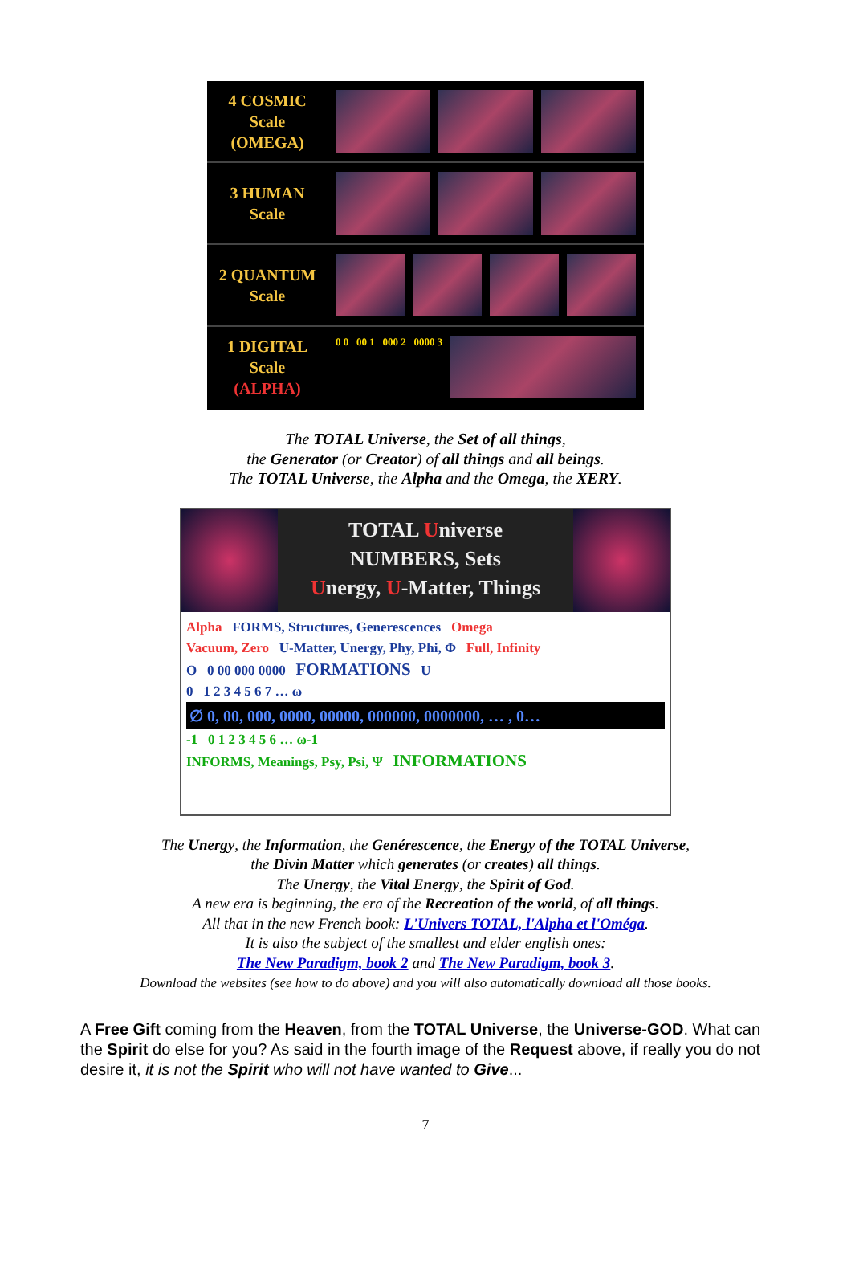4 COSMIC
Scale
(OMEGA)
3 HUMAN
Scale
2 QUANTUM
Scale
1 DIGITAL
Scale
(ALPHA)
0 0 00 1 000 2 0000 3
The TOTAL Universe, the Set of all things,
the Generator (or Creator) of all things and all beings.
The TOTAL Universe, the Alpha and the Omega, the XERY.
TOTAL Universe
NUMBERS, Sets
Unergy, U-Matter, Things
Alpha FORMS, Structures, Generescences Omega
Vacuum, Zero U-Matter, Unergy, Phy, Phi, Φ Full, Infinity
O 0 00 000 0000 FORMATIONS U
0 1 2 3 4 5 6 7 … ω
∅ 0, 00, 000, 0000, 00000, 000000, 0000000, … , 0…
-1 0 1 2 3 4 5 6 … ω-1
INFORMS, Meanings, Psy, Psi, Ψ INFORMATIONS
The Unergy, the Information, the Genérescence, the Energy of the TOTAL Universe,
the Divin Matter which generates (or creates) all things.
The Unergy, the Vital Energy, the Spirit of God.
A new era is beginning, the era of the Recreation of the world, of all things.
All that in the new French book: L'Univers TOTAL, l'Alpha et l'Oméga.
It is also the subject of the smallest and elder english ones:
The New Paradigm, book 2 and The New Paradigm, book 3.
Download the websites (see how to do above) and you will also automatically download all those books.
A Free Gift coming from the Heaven, from the TOTAL Universe, the Universe-GOD. What can the Spirit do else for you? As said in the fourth image of the Request above, if really you do not desire it, it is not the Spirit who will not have wanted to Give...
7